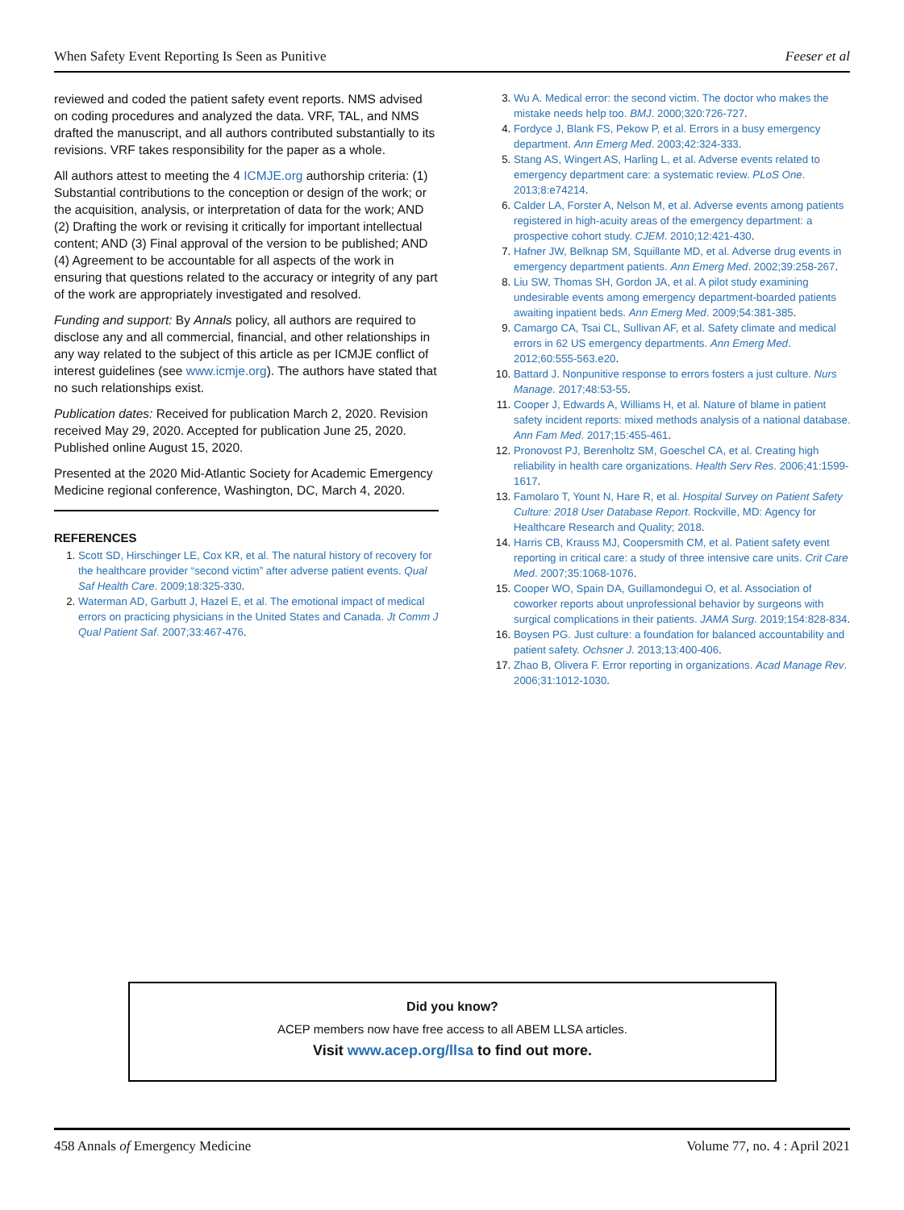When Safety Event Reporting Is Seen as Punitive Feeser et al
reviewed and coded the patient safety event reports. NMS advised on coding procedures and analyzed the data. VRF, TAL, and NMS drafted the manuscript, and all authors contributed substantially to its revisions. VRF takes responsibility for the paper as a whole.
All authors attest to meeting the 4 ICMJE.org authorship criteria: (1) Substantial contributions to the conception or design of the work; or the acquisition, analysis, or interpretation of data for the work; AND (2) Drafting the work or revising it critically for important intellectual content; AND (3) Final approval of the version to be published; AND (4) Agreement to be accountable for all aspects of the work in ensuring that questions related to the accuracy or integrity of any part of the work are appropriately investigated and resolved.
Funding and support: By Annals policy, all authors are required to disclose any and all commercial, financial, and other relationships in any way related to the subject of this article as per ICMJE conflict of interest guidelines (see www.icmje.org). The authors have stated that no such relationships exist.
Publication dates: Received for publication March 2, 2020. Revision received May 29, 2020. Accepted for publication June 25, 2020. Published online August 15, 2020.
Presented at the 2020 Mid-Atlantic Society for Academic Emergency Medicine regional conference, Washington, DC, March 4, 2020.
REFERENCES
1. Scott SD, Hirschinger LE, Cox KR, et al. The natural history of recovery for the healthcare provider “second victim” after adverse patient events. Qual Saf Health Care. 2009;18:325-330.
2. Waterman AD, Garbutt J, Hazel E, et al. The emotional impact of medical errors on practicing physicians in the United States and Canada. Jt Comm J Qual Patient Saf. 2007;33:467-476.
3. Wu A. Medical error: the second victim. The doctor who makes the mistake needs help too. BMJ. 2000;320:726-727.
4. Fordyce J, Blank FS, Pekow P, et al. Errors in a busy emergency department. Ann Emerg Med. 2003;42:324-333.
5. Stang AS, Wingert AS, Harling L, et al. Adverse events related to emergency department care: a systematic review. PLoS One. 2013;8:e74214.
6. Calder LA, Forster A, Nelson M, et al. Adverse events among patients registered in high-acuity areas of the emergency department: a prospective cohort study. CJEM. 2010;12:421-430.
7. Hafner JW, Belknap SM, Squillante MD, et al. Adverse drug events in emergency department patients. Ann Emerg Med. 2002;39:258-267.
8. Liu SW, Thomas SH, Gordon JA, et al. A pilot study examining undesirable events among emergency department-boarded patients awaiting inpatient beds. Ann Emerg Med. 2009;54:381-385.
9. Camargo CA, Tsai CL, Sullivan AF, et al. Safety climate and medical errors in 62 US emergency departments. Ann Emerg Med. 2012;60:555-563.e20.
10. Battard J. Nonpunitive response to errors fosters a just culture. Nurs Manage. 2017;48:53-55.
11. Cooper J, Edwards A, Williams H, et al. Nature of blame in patient safety incident reports: mixed methods analysis of a national database. Ann Fam Med. 2017;15:455-461.
12. Pronovost PJ, Berenholtz SM, Goeschel CA, et al. Creating high reliability in health care organizations. Health Serv Res. 2006;41:1599-1617.
13. Famolaro T, Yount N, Hare R, et al. Hospital Survey on Patient Safety Culture: 2018 User Database Report. Rockville, MD: Agency for Healthcare Research and Quality; 2018.
14. Harris CB, Krauss MJ, Coopersmith CM, et al. Patient safety event reporting in critical care: a study of three intensive care units. Crit Care Med. 2007;35:1068-1076.
15. Cooper WO, Spain DA, Guillamondegui O, et al. Association of coworker reports about unprofessional behavior by surgeons with surgical complications in their patients. JAMA Surg. 2019;154:828-834.
16. Boysen PG. Just culture: a foundation for balanced accountability and patient safety. Ochsner J. 2013;13:400-406.
17. Zhao B, Olivera F. Error reporting in organizations. Acad Manage Rev. 2006;31:1012-1030.
Did you know?
ACEP members now have free access to all ABEM LLSA articles.
Visit www.acep.org/llsa to find out more.
458 Annals of Emergency Medicine Volume 77, no. 4 : April 2021